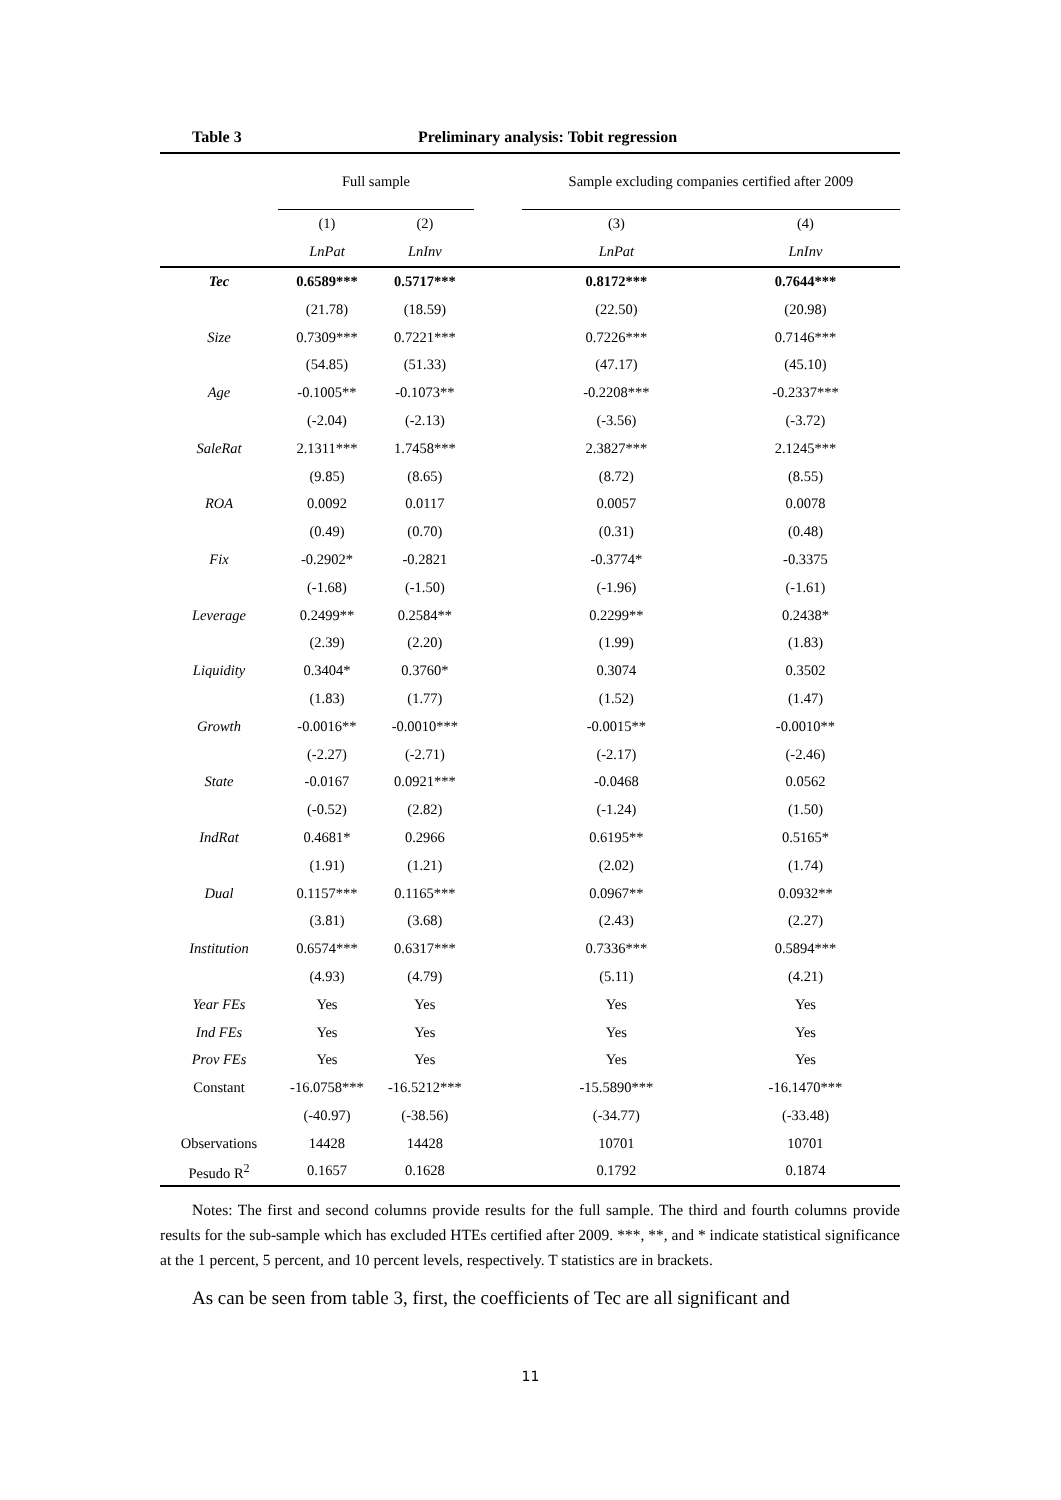Table 3 Preliminary analysis: Tobit regression
| | Full sample | | | Sample excluding companies certified after 2009 | |
| --- | --- | --- | --- | --- | --- |
| | (1) | (2) | | (3) | (4) |
| | LnPat | LnInv | | LnPat | LnInv |
| Tec | 0.6589*** | 0.5717*** | | 0.8172*** | 0.7644*** |
| | (21.78) | (18.59) | | (22.50) | (20.98) |
| Size | 0.7309*** | 0.7221*** | | 0.7226*** | 0.7146*** |
| | (54.85) | (51.33) | | (47.17) | (45.10) |
| Age | -0.1005** | -0.1073** | | -0.2208*** | -0.2337*** |
| | (-2.04) | (-2.13) | | (-3.56) | (-3.72) |
| SaleRat | 2.1311*** | 1.7458*** | | 2.3827*** | 2.1245*** |
| | (9.85) | (8.65) | | (8.72) | (8.55) |
| ROA | 0.0092 | 0.0117 | | 0.0057 | 0.0078 |
| | (0.49) | (0.70) | | (0.31) | (0.48) |
| Fix | -0.2902* | -0.2821 | | -0.3774* | -0.3375 |
| | (-1.68) | (-1.50) | | (-1.96) | (-1.61) |
| Leverage | 0.2499** | 0.2584** | | 0.2299** | 0.2438* |
| | (2.39) | (2.20) | | (1.99) | (1.83) |
| Liquidity | 0.3404* | 0.3760* | | 0.3074 | 0.3502 |
| | (1.83) | (1.77) | | (1.52) | (1.47) |
| Growth | -0.0016** | -0.0010*** | | -0.0015** | -0.0010** |
| | (-2.27) | (-2.71) | | (-2.17) | (-2.46) |
| State | -0.0167 | 0.0921*** | | -0.0468 | 0.0562 |
| | (-0.52) | (2.82) | | (-1.24) | (1.50) |
| IndRat | 0.4681* | 0.2966 | | 0.6195** | 0.5165* |
| | (1.91) | (1.21) | | (2.02) | (1.74) |
| Dual | 0.1157*** | 0.1165*** | | 0.0967** | 0.0932** |
| | (3.81) | (3.68) | | (2.43) | (2.27) |
| Institution | 0.6574*** | 0.6317*** | | 0.7336*** | 0.5894*** |
| | (4.93) | (4.79) | | (5.11) | (4.21) |
| Year FEs | Yes | Yes | | Yes | Yes |
| Ind FEs | Yes | Yes | | Yes | Yes |
| Prov FEs | Yes | Yes | | Yes | Yes |
| Constant | -16.0758*** | -16.5212*** | | -15.5890*** | -16.1470*** |
| | (-40.97) | (-38.56) | | (-34.77) | (-33.48) |
| Observations | 14428 | 14428 | | 10701 | 10701 |
| Pesudo R<sup>2</sup> | 0.1657 | 0.1628 | | 0.1792 | 0.1874 |
Notes: The first and second columns provide results for the full sample. The third and fourth columns provide results for the sub-sample which has excluded HTEs certified after 2009. ***, **, and * indicate statistical significance at the 1 percent, 5 percent, and 10 percent levels, respectively. T statistics are in brackets.
As can be seen from table 3, first, the coefficients of Tec are all significant and
11